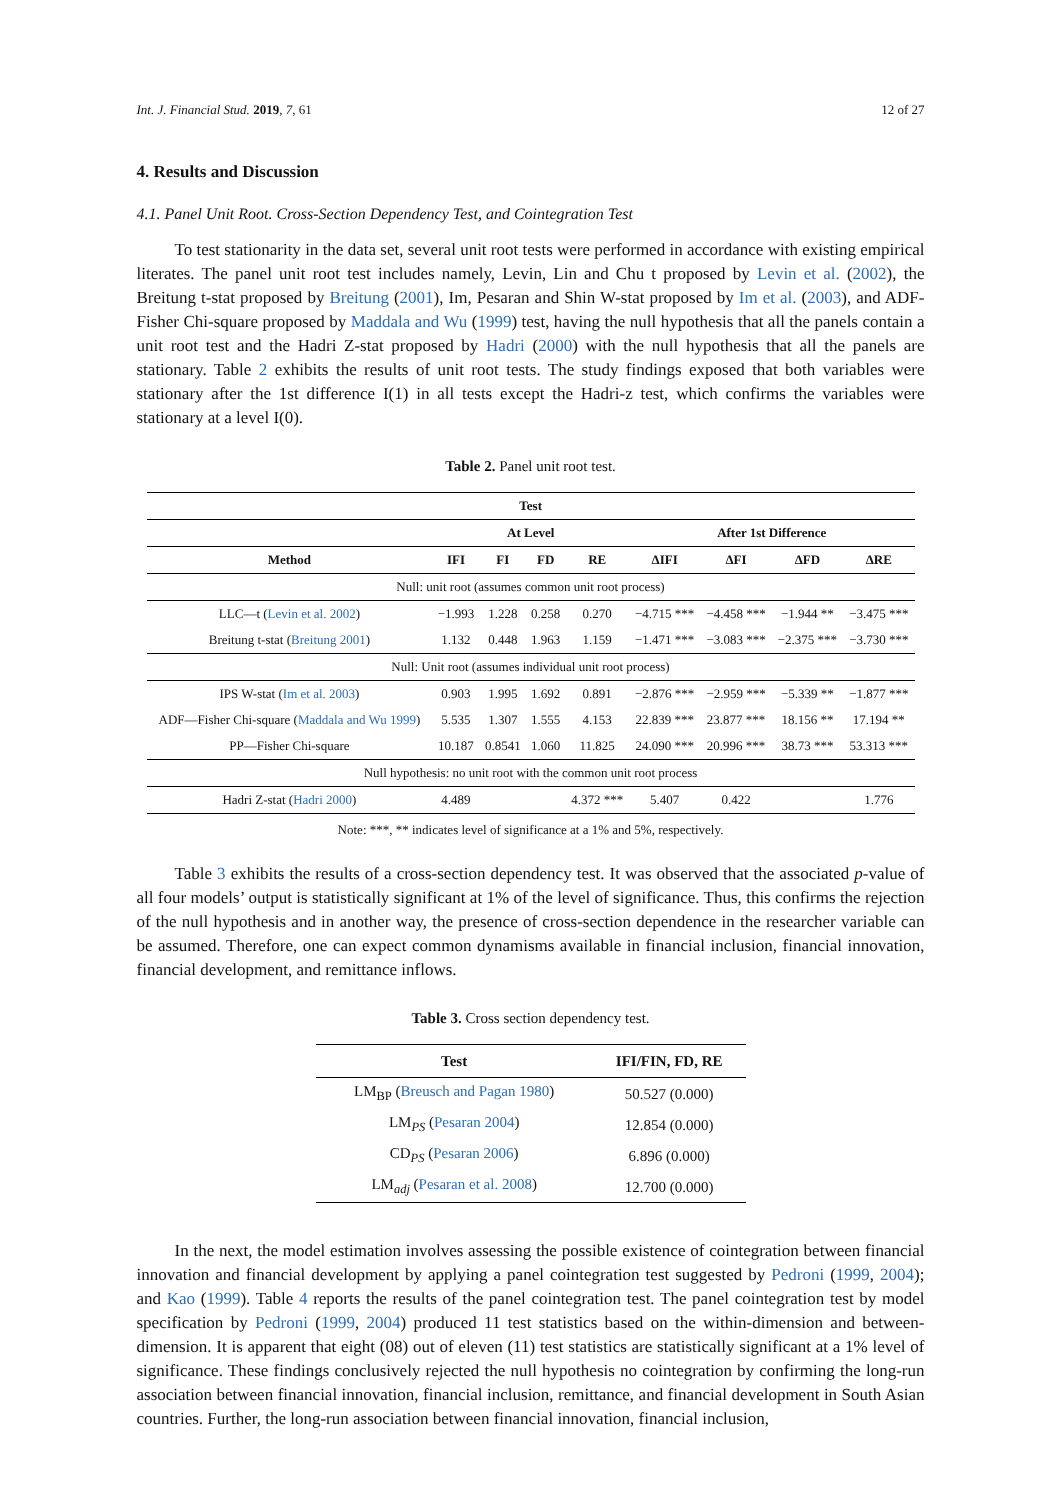Int. J. Financial Stud. 2019, 7, 61 12 of 27
4. Results and Discussion
4.1. Panel Unit Root. Cross-Section Dependency Test, and Cointegration Test
To test stationarity in the data set, several unit root tests were performed in accordance with existing empirical literates. The panel unit root test includes namely, Levin, Lin and Chu t proposed by Levin et al. (2002), the Breitung t-stat proposed by Breitung (2001), Im, Pesaran and Shin W-stat proposed by Im et al. (2003), and ADF-Fisher Chi-square proposed by Maddala and Wu (1999) test, having the null hypothesis that all the panels contain a unit root test and the Hadri Z-stat proposed by Hadri (2000) with the null hypothesis that all the panels are stationary. Table 2 exhibits the results of unit root tests. The study findings exposed that both variables were stationary after the 1st difference I(1) in all tests except the Hadri-z test, which confirms the variables were stationary at a level I(0).
Table 2. Panel unit root test.
| | Test | | | | | | | |
| --- | --- | --- | --- | --- | --- | --- | --- | --- |
| | At Level | | | | After 1st Difference | | | |
| Method | IFI | FI | FD | RE | ΔIFI | ΔFI | ΔFD | ΔRE |
| Null: unit root (assumes common unit root process) | | | | | | | | |
| LLC—t ( Levin et al. 2002 ) | −1.993 | 1.228 | 0.258 | 0.270 | −4.715 *** | −4.458 *** | −1.944 ** | −3.475 *** |
| Breitung t-stat ( Breitung 2001 ) | 1.132 | 0.448 | 1.963 | 1.159 | −1.471 *** | −3.083 *** | −2.375 *** | −3.730 *** |
| Null: Unit root (assumes individual unit root process) | | | | | | | | |
| IPS W-stat ( Im et al. 2003 ) | 0.903 | 1.995 | 1.692 | 0.891 | −2.876 *** | −2.959 *** | −5.339 ** | −1.877 *** |
| ADF—Fisher Chi-square ( Maddala and Wu 1999 ) | 5.535 | 1.307 | 1.555 | 4.153 | 22.839 *** | 23.877 *** | 18.156 ** | 17.194 ** |
| PP—Fisher Chi-square | 10.187 | 0.8541 | 1.060 | 11.825 | 24.090 *** | 20.996 *** | 38.73 *** | 53.313 *** |
| Null hypothesis: no unit root with the common unit root process | | | | | | | | |
| Hadri Z-stat ( Hadri 2000 ) | 4.489 | | | 4.372 *** | 5.407 | 0.422 | | 1.776 |
Note: ***, ** indicates level of significance at a 1% and 5%, respectively.
Table 3 exhibits the results of a cross-section dependency test. It was observed that the associated p-value of all four models’ output is statistically significant at 1% of the level of significance. Thus, this confirms the rejection of the null hypothesis and in another way, the presence of cross-section dependence in the researcher variable can be assumed. Therefore, one can expect common dynamisms available in financial inclusion, financial innovation, financial development, and remittance inflows.
Table 3. Cross section dependency test.
| Test | IFI/FIN, FD, RE |
| --- | --- |
| LM<sub>BP</sub> ( Breusch and Pagan 1980 ) | 50.527 (0.000) |
| LM<sub>PS</sub> ( Pesaran 2004 ) | 12.854 (0.000) |
| CD<sub>PS</sub> ( Pesaran 2006 ) | 6.896 (0.000) |
| LM<sub>adj</sub> ( Pesaran et al. 2008 ) | 12.700 (0.000) |
In the next, the model estimation involves assessing the possible existence of cointegration between financial innovation and financial development by applying a panel cointegration test suggested by Pedroni (1999, 2004); and Kao (1999). Table 4 reports the results of the panel cointegration test. The panel cointegration test by model specification by Pedroni (1999, 2004) produced 11 test statistics based on the within-dimension and between-dimension. It is apparent that eight (08) out of eleven (11) test statistics are statistically significant at a 1% level of significance. These findings conclusively rejected the null hypothesis no cointegration by confirming the long-run association between financial innovation, financial inclusion, remittance, and financial development in South Asian countries. Further, the long-run association between financial innovation, financial inclusion,